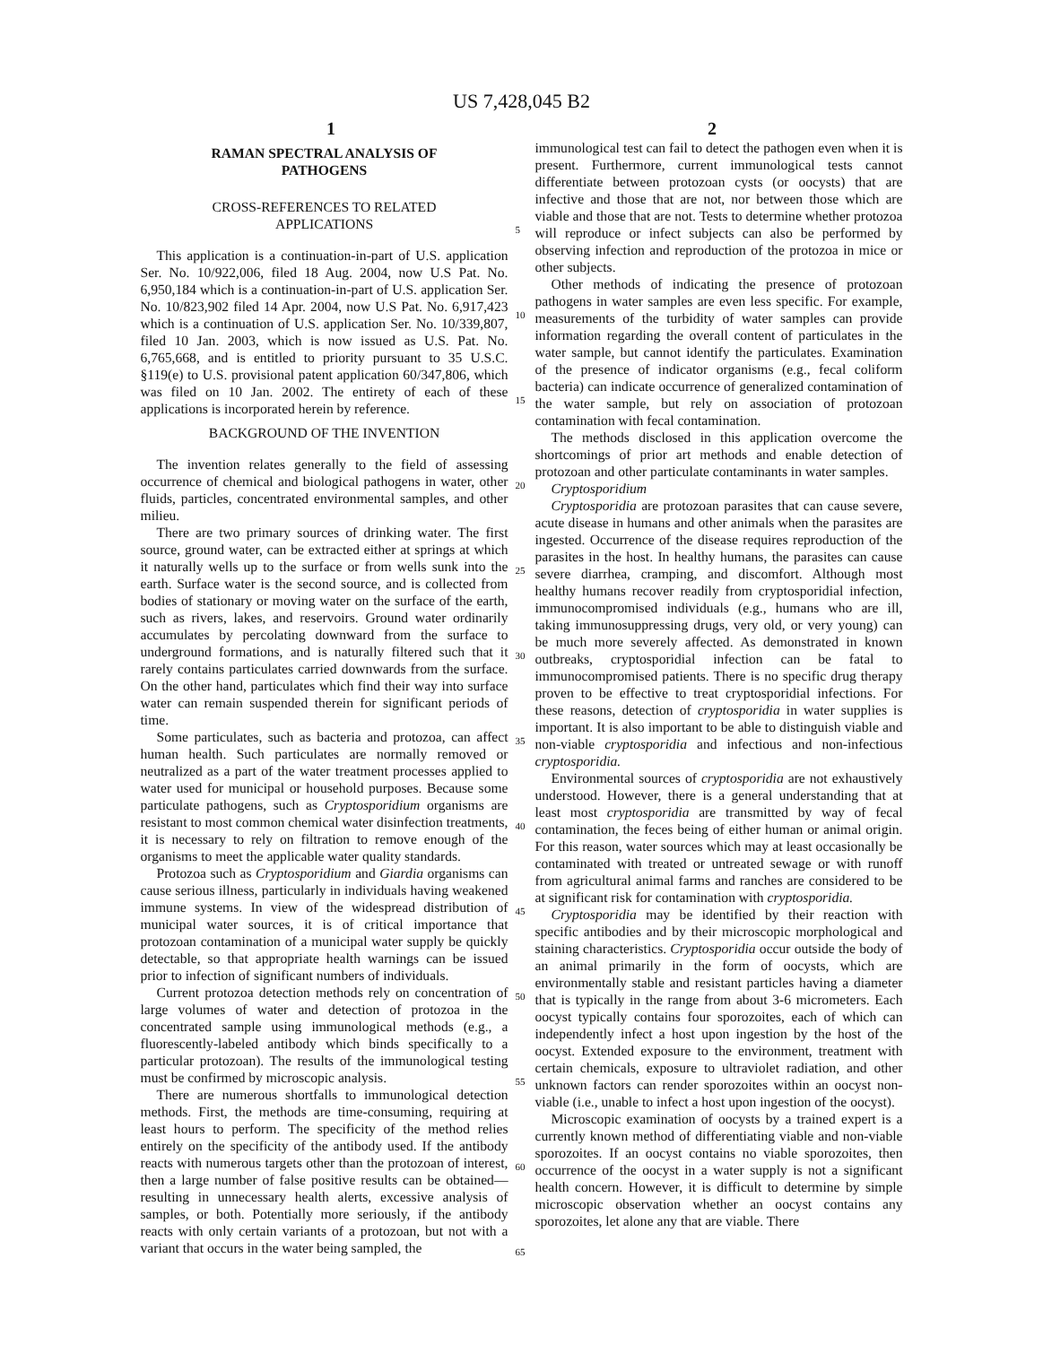US 7,428,045 B2
1 2
RAMAN SPECTRAL ANALYSIS OF
PATHOGENS
CROSS-REFERENCES TO RELATED
APPLICATIONS
This application is a continuation-in-part of U.S. application Ser. No. 10/922,006, filed 18 Aug. 2004, now U.S Pat. No. 6,950,184 which is a continuation-in-part of U.S. application Ser. No. 10/823,902 filed 14 Apr. 2004, now U.S Pat. No. 6,917,423 which is a continuation of U.S. application Ser. No. 10/339,807, filed 10 Jan. 2003, which is now issued as U.S. Pat. No. 6,765,668, and is entitled to priority pursuant to 35 U.S.C. §119(e) to U.S. provisional patent application 60/347,806, which was filed on 10 Jan. 2002. The entirety of each of these applications is incorporated herein by reference.
BACKGROUND OF THE INVENTION
The invention relates generally to the field of assessing occurrence of chemical and biological pathogens in water, other fluids, particles, concentrated environmental samples, and other milieu.
There are two primary sources of drinking water. The first source, ground water, can be extracted either at springs at which it naturally wells up to the surface or from wells sunk into the earth. Surface water is the second source, and is collected from bodies of stationary or moving water on the surface of the earth, such as rivers, lakes, and reservoirs. Ground water ordinarily accumulates by percolating downward from the surface to underground formations, and is naturally filtered such that it rarely contains particulates carried downwards from the surface. On the other hand, particulates which find their way into surface water can remain suspended therein for significant periods of time.
Some particulates, such as bacteria and protozoa, can affect human health. Such particulates are normally removed or neutralized as a part of the water treatment processes applied to water used for municipal or household purposes. Because some particulate pathogens, such as Cryptosporidium organisms are resistant to most common chemical water disinfection treatments, it is necessary to rely on filtration to remove enough of the organisms to meet the applicable water quality standards.
Protozoa such as Cryptosporidium and Giardia organisms can cause serious illness, particularly in individuals having weakened immune systems. In view of the widespread distribution of municipal water sources, it is of critical importance that protozoan contamination of a municipal water supply be quickly detectable, so that appropriate health warnings can be issued prior to infection of significant numbers of individuals.
Current protozoa detection methods rely on concentration of large volumes of water and detection of protozoa in the concentrated sample using immunological methods (e.g., a fluorescently-labeled antibody which binds specifically to a particular protozoan). The results of the immunological testing must be confirmed by microscopic analysis.
There are numerous shortfalls to immunological detection methods. First, the methods are time-consuming, requiring at least hours to perform. The specificity of the method relies entirely on the specificity of the antibody used. If the antibody reacts with numerous targets other than the protozoan of interest, then a large number of false positive results can be obtained—resulting in unnecessary health alerts, excessive analysis of samples, or both. Potentially more seriously, if the antibody reacts with only certain variants of a protozoan, but not with a variant that occurs in the water being sampled, the
5
10
15
20
25
30
35
40
45
50
55
60
65
immunological test can fail to detect the pathogen even when it is present. Furthermore, current immunological tests cannot differentiate between protozoan cysts (or oocysts) that are infective and those that are not, nor between those which are viable and those that are not. Tests to determine whether protozoa will reproduce or infect subjects can also be performed by observing infection and reproduction of the protozoa in mice or other subjects.
Other methods of indicating the presence of protozoan pathogens in water samples are even less specific. For example, measurements of the turbidity of water samples can provide information regarding the overall content of particulates in the water sample, but cannot identify the particulates. Examination of the presence of indicator organisms (e.g., fecal coliform bacteria) can indicate occurrence of generalized contamination of the water sample, but rely on association of protozoan contamination with fecal contamination.
The methods disclosed in this application overcome the shortcomings of prior art methods and enable detection of protozoan and other particulate contaminants in water samples.
Cryptosporidium
Cryptosporidia are protozoan parasites that can cause severe, acute disease in humans and other animals when the parasites are ingested. Occurrence of the disease requires reproduction of the parasites in the host. In healthy humans, the parasites can cause severe diarrhea, cramping, and discomfort. Although most healthy humans recover readily from cryptosporidial infection, immunocompromised individuals (e.g., humans who are ill, taking immunosuppressing drugs, very old, or very young) can be much more severely affected. As demonstrated in known outbreaks, cryptosporidial infection can be fatal to immunocompromised patients. There is no specific drug therapy proven to be effective to treat cryptosporidial infections. For these reasons, detection of cryptosporidia in water supplies is important. It is also important to be able to distinguish viable and non-viable cryptosporidia and infectious and non-infectious cryptosporidia.
Environmental sources of cryptosporidia are not exhaustively understood. However, there is a general understanding that at least most cryptosporidia are transmitted by way of fecal contamination, the feces being of either human or animal origin. For this reason, water sources which may at least occasionally be contaminated with treated or untreated sewage or with runoff from agricultural animal farms and ranches are considered to be at significant risk for contamination with cryptosporidia.
Cryptosporidia may be identified by their reaction with specific antibodies and by their microscopic morphological and staining characteristics. Cryptosporidia occur outside the body of an animal primarily in the form of oocysts, which are environmentally stable and resistant particles having a diameter that is typically in the range from about 3-6 micrometers. Each oocyst typically contains four sporozoites, each of which can independently infect a host upon ingestion by the host of the oocyst. Extended exposure to the environment, treatment with certain chemicals, exposure to ultraviolet radiation, and other unknown factors can render sporozoites within an oocyst non-viable (i.e., unable to infect a host upon ingestion of the oocyst).
Microscopic examination of oocysts by a trained expert is a currently known method of differentiating viable and non-viable sporozoites. If an oocyst contains no viable sporozoites, then occurrence of the oocyst in a water supply is not a significant health concern. However, it is difficult to determine by simple microscopic observation whether an oocyst contains any sporozoites, let alone any that are viable. There